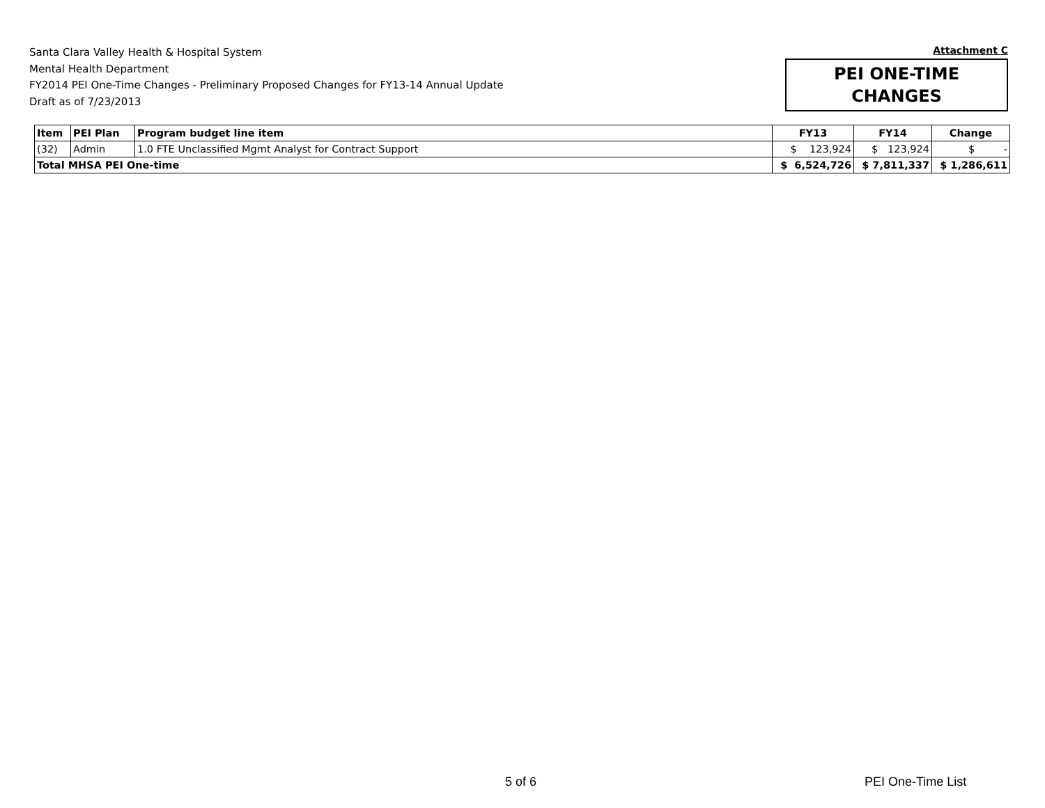Santa Clara Valley Health & Hospital System
Mental Health Department
FY2014 PEI One-Time Changes - Preliminary Proposed Changes for FY13-14 Annual Update
Draft as of 7/23/2013
Attachment C
PEI ONE-TIME
CHANGES
| Item | PEI Plan | Program budget line item | FY13 | FY14 | Change |
| --- | --- | --- | --- | --- | --- |
| (32) | Admin | 1.0 FTE Unclassified Mgmt Analyst for Contract Support | $ 123,924 | $ 123,924 | $ - |
| Total MHSA PEI One-time | | | $ 6,524,726 | $ 7,811,337 | $ 1,286,611 |
5 of 6 PEI One-Time List